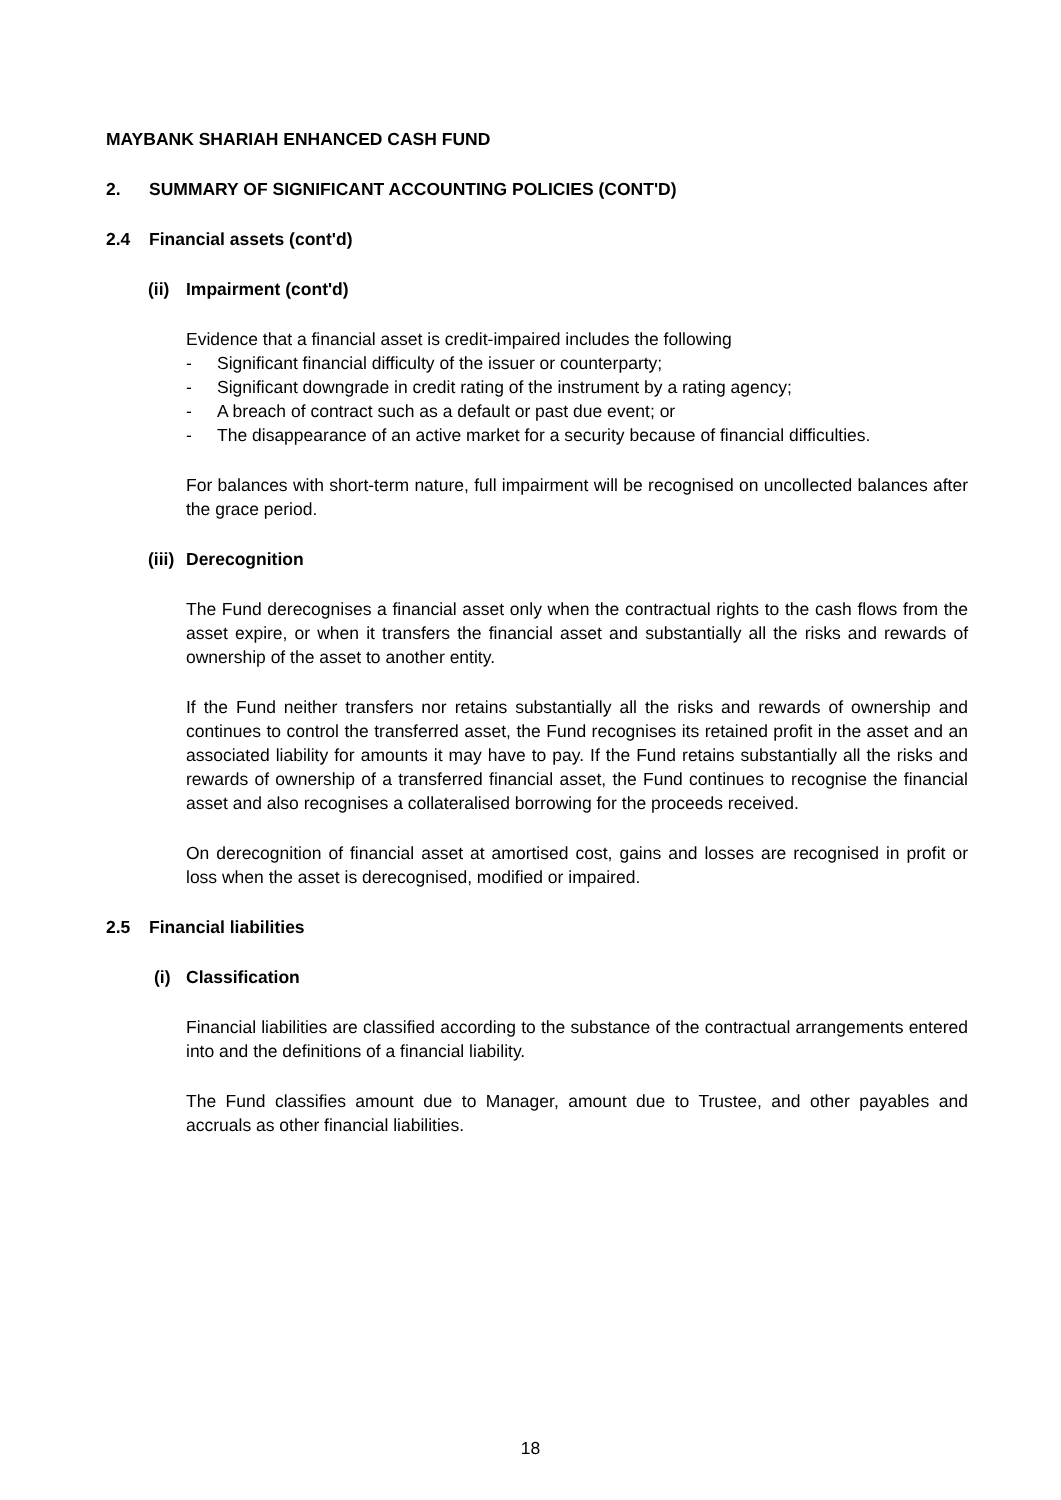MAYBANK SHARIAH ENHANCED CASH FUND
2. SUMMARY OF SIGNIFICANT ACCOUNTING POLICIES (CONT'D)
2.4 Financial assets (cont'd)
(ii) Impairment (cont'd)
Evidence that a financial asset is credit-impaired includes the following
- Significant financial difficulty of the issuer or counterparty;
- Significant downgrade in credit rating of the instrument by a rating agency;
- A breach of contract such as a default or past due event; or
- The disappearance of an active market for a security because of financial difficulties.
For balances with short-term nature, full impairment will be recognised on uncollected balances after the grace period.
(iii) Derecognition
The Fund derecognises a financial asset only when the contractual rights to the cash flows from the asset expire, or when it transfers the financial asset and substantially all the risks and rewards of ownership of the asset to another entity.
If the Fund neither transfers nor retains substantially all the risks and rewards of ownership and continues to control the transferred asset, the Fund recognises its retained profit in the asset and an associated liability for amounts it may have to pay. If the Fund retains substantially all the risks and rewards of ownership of a transferred financial asset, the Fund continues to recognise the financial asset and also recognises a collateralised borrowing for the proceeds received.
On derecognition of financial asset at amortised cost, gains and losses are recognised in profit or loss when the asset is derecognised, modified or impaired.
2.5 Financial liabilities
(i) Classification
Financial liabilities are classified according to the substance of the contractual arrangements entered into and the definitions of a financial liability.
The Fund classifies amount due to Manager, amount due to Trustee, and other payables and accruals as other financial liabilities.
18